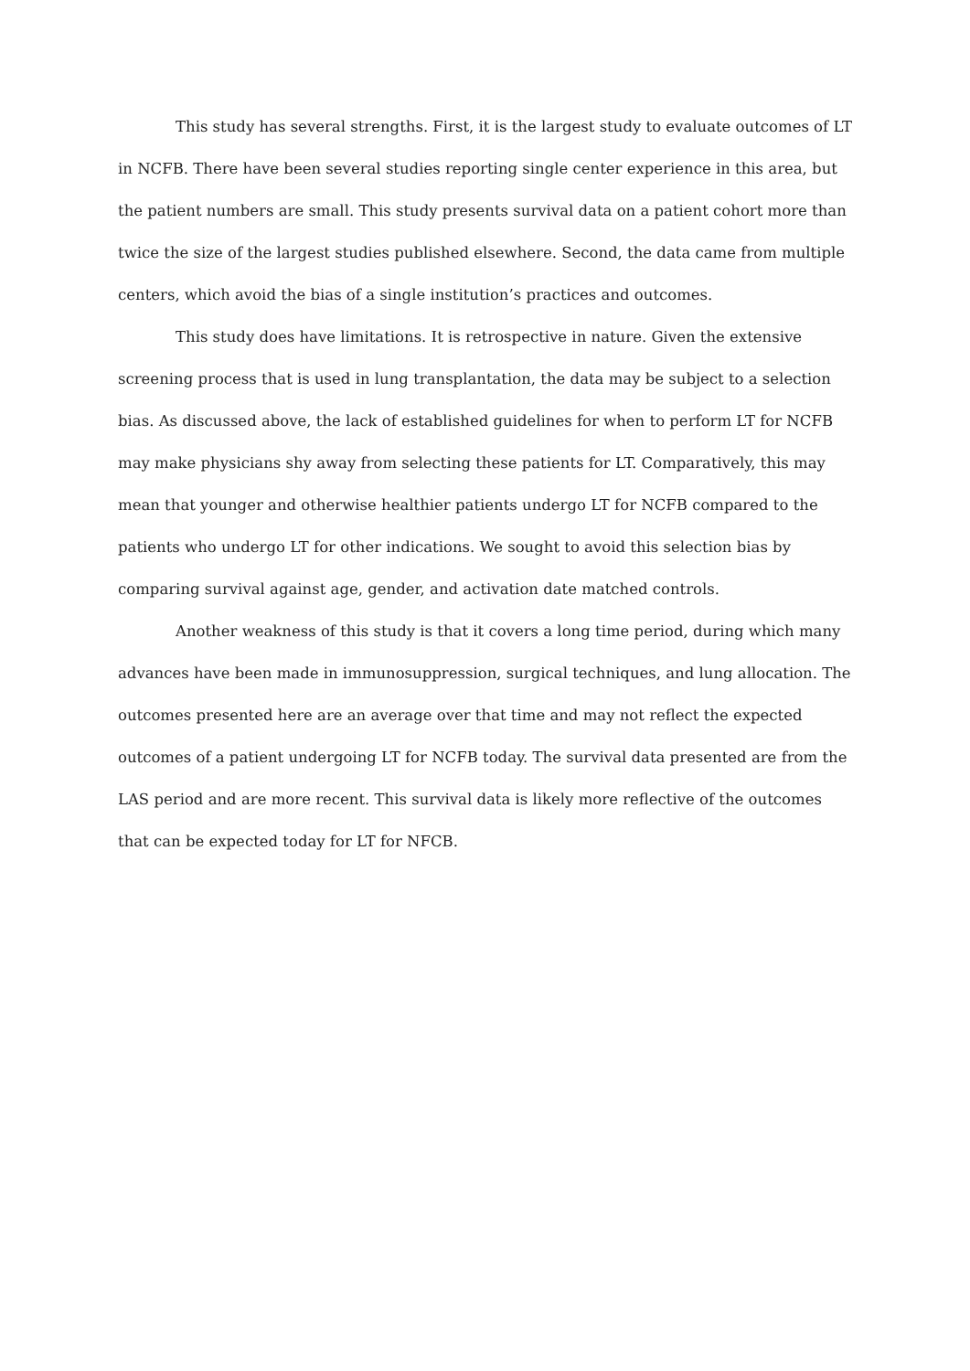This study has several strengths. First, it is the largest study to evaluate outcomes of LT in NCFB. There have been several studies reporting single center experience in this area, but the patient numbers are small. This study presents survival data on a patient cohort more than twice the size of the largest studies published elsewhere. Second, the data came from multiple centers, which avoid the bias of a single institution’s practices and outcomes.
This study does have limitations. It is retrospective in nature. Given the extensive screening process that is used in lung transplantation, the data may be subject to a selection bias. As discussed above, the lack of established guidelines for when to perform LT for NCFB may make physicians shy away from selecting these patients for LT. Comparatively, this may mean that younger and otherwise healthier patients undergo LT for NCFB compared to the patients who undergo LT for other indications. We sought to avoid this selection bias by comparing survival against age, gender, and activation date matched controls.
Another weakness of this study is that it covers a long time period, during which many advances have been made in immunosuppression, surgical techniques, and lung allocation. The outcomes presented here are an average over that time and may not reflect the expected outcomes of a patient undergoing LT for NCFB today. The survival data presented are from the LAS period and are more recent. This survival data is likely more reflective of the outcomes that can be expected today for LT for NFCB.